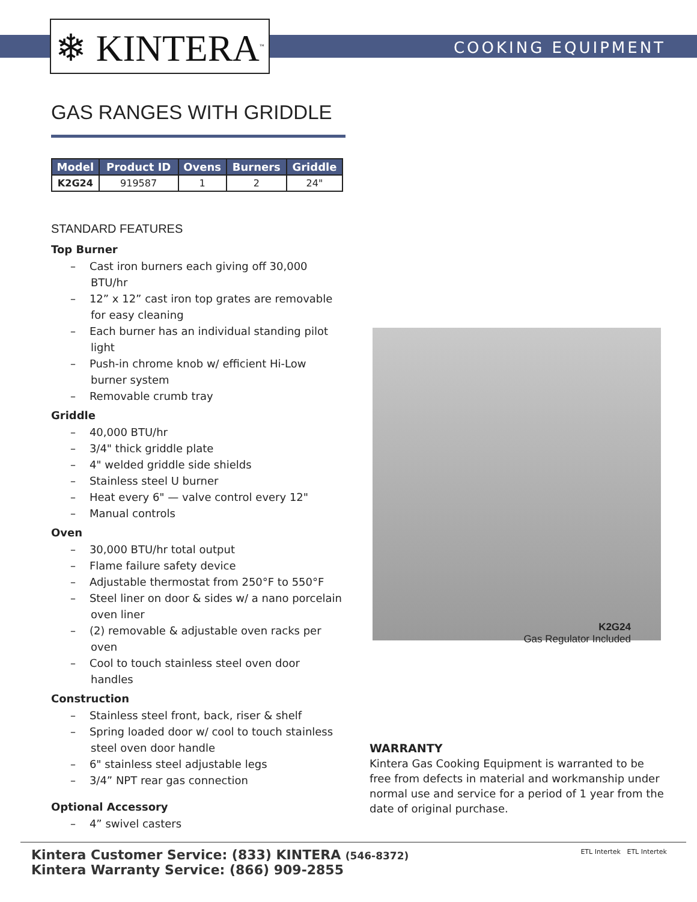❄ KINTERA<sup>™</sup>
COOKING EQUIPMENT
GAS RANGES WITH GRIDDLE
| Model | Product ID | Ovens | Burners | Griddle |
| --- | --- | --- | --- | --- |
| K2G24 | 919587 | 1 | 2 | 24" |
STANDARD FEATURES
Top Burner
– Cast iron burners each giving off 30,000 BTU/hr
– 12” x 12” cast iron top grates are removable for easy cleaning
– Each burner has an individual standing pilot light
– Push-in chrome knob w/ efficient Hi-Low burner system
– Removable crumb tray
Griddle
– 40,000 BTU/hr
– 3/4" thick griddle plate
– 4" welded griddle side shields
– Stainless steel U burner
– Heat every 6" — valve control every 12"
– Manual controls
Oven
– 30,000 BTU/hr total output
– Flame failure safety device
– Adjustable thermostat from 250°F to 550°F
– Steel liner on door & sides w/ a nano porcelain oven liner
– (2) removable & adjustable oven racks per oven
– Cool to touch stainless steel oven door handles
Construction
– Stainless steel front, back, riser & shelf
– Spring loaded door w/ cool to touch stainless steel oven door handle
– 6" stainless steel adjustable legs
– 3/4” NPT rear gas connection
Optional Accessory
– 4” swivel casters
K2G24
Gas Regulator Included
WARRANTY
Kintera Gas Cooking Equipment is warranted to be free from defects in material and workmanship under normal use and service for a period of 1 year from the date of original purchase.
Kintera Customer Service: (833) KINTERA (546-8372)
Kintera Warranty Service: (866) 909-2855
ETL Intertek ETL Intertek